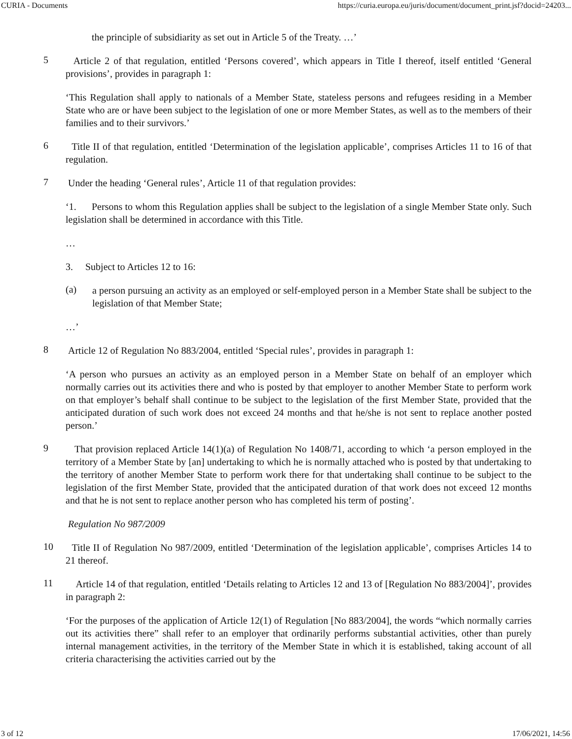CURIA - Documents https://curia.europa.eu/juris/document/document_print.jsf?docid=24203...
the principle of subsidiarity as set out in Article 5 of the Treaty. …’
5
Article 2 of that regulation, entitled ‘Persons covered’, which appears in Title I thereof, itself entitled ‘General provisions’, provides in paragraph 1:
‘This Regulation shall apply to nationals of a Member State, stateless persons and refugees residing in a Member State who are or have been subject to the legislation of one or more Member States, as well as to the members of their families and to their survivors.’
6
Title II of that regulation, entitled ‘Determination of the legislation applicable’, comprises Articles 11 to 16 of that regulation.
7
Under the heading ‘General rules’, Article 11 of that regulation provides:
‘1. Persons to whom this Regulation applies shall be subject to the legislation of a single Member State only. Such legislation shall be determined in accordance with this Title.
…
3. Subject to Articles 12 to 16:
(a)
a person pursuing an activity as an employed or self-employed person in a Member State shall be subject to the legislation of that Member State;
…’
8
Article 12 of Regulation No 883/2004, entitled ‘Special rules’, provides in paragraph 1:
‘A person who pursues an activity as an employed person in a Member State on behalf of an employer which normally carries out its activities there and who is posted by that employer to another Member State to perform work on that employer’s behalf shall continue to be subject to the legislation of the first Member State, provided that the anticipated duration of such work does not exceed 24 months and that he/she is not sent to replace another posted person.’
9
That provision replaced Article 14(1)(a) of Regulation No 1408/71, according to which ‘a person employed in the territory of a Member State by [an] undertaking to which he is normally attached who is posted by that undertaking to the territory of another Member State to perform work there for that undertaking shall continue to be subject to the legislation of the first Member State, provided that the anticipated duration of that work does not exceed 12 months and that he is not sent to replace another person who has completed his term of posting’.
Regulation No 987/2009
10
Title II of Regulation No 987/2009, entitled ‘Determination of the legislation applicable’, comprises Articles 14 to 21 thereof.
11
Article 14 of that regulation, entitled ‘Details relating to Articles 12 and 13 of [Regulation No 883/2004]’, provides in paragraph 2:
‘For the purposes of the application of Article 12(1) of Regulation [No 883/2004], the words “which normally carries out its activities there” shall refer to an employer that ordinarily performs substantial activities, other than purely internal management activities, in the territory of the Member State in which it is established, taking account of all criteria characterising the activities carried out by the
3 of 12 17/06/2021, 14:56